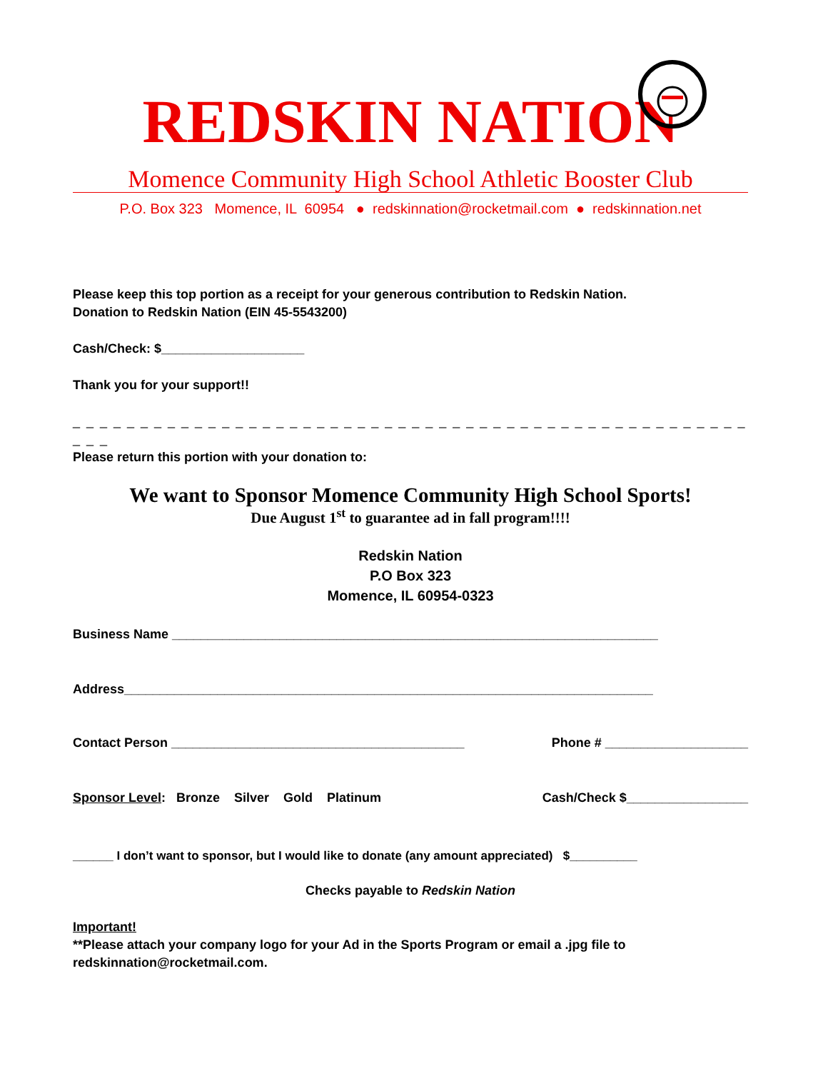REDSKIN NATION
Momence Community High School Athletic Booster Club
P.O. Box 323 Momence, IL 60954 ● redskinnation@rocketmail.com ● redskinnation.net
Please keep this top portion as a receipt for your generous contribution to Redskin Nation.
Donation to Redskin Nation (EIN 45-5543200)
Cash/Check: $____________________
Thank you for your support!!
_ _ _ _ _ _ _ _ _ _ _ _ _ _ _ _ _ _ _ _ _ _ _ _ _ _ _ _ _ _ _ _ _ _ _ _ _ _ _ _ _ _ _ _ _ _ _ _ _ _ _ _ _
Please return this portion with your donation to:
We want to Sponsor Momence Community High School Sports!
Due August 1<sup>st</sup> to guarantee ad in fall program!!!!
Redskin Nation
P.O Box 323
Momence, IL 60954-0323
Business Name ____________________________________________________________________
Address__________________________________________________________________________
Contact Person _________________________________________ Phone # ____________________
Sponsor Level: Bronze Silver Gold Platinum Cash/Check $_________________
______ I don’t want to sponsor, but I would like to donate (any amount appreciated) $__________
Checks payable to Redskin Nation
Important!
**Please attach your company logo for your Ad in the Sports Program or email a .jpg file to redskinnation@rocketmail.com.